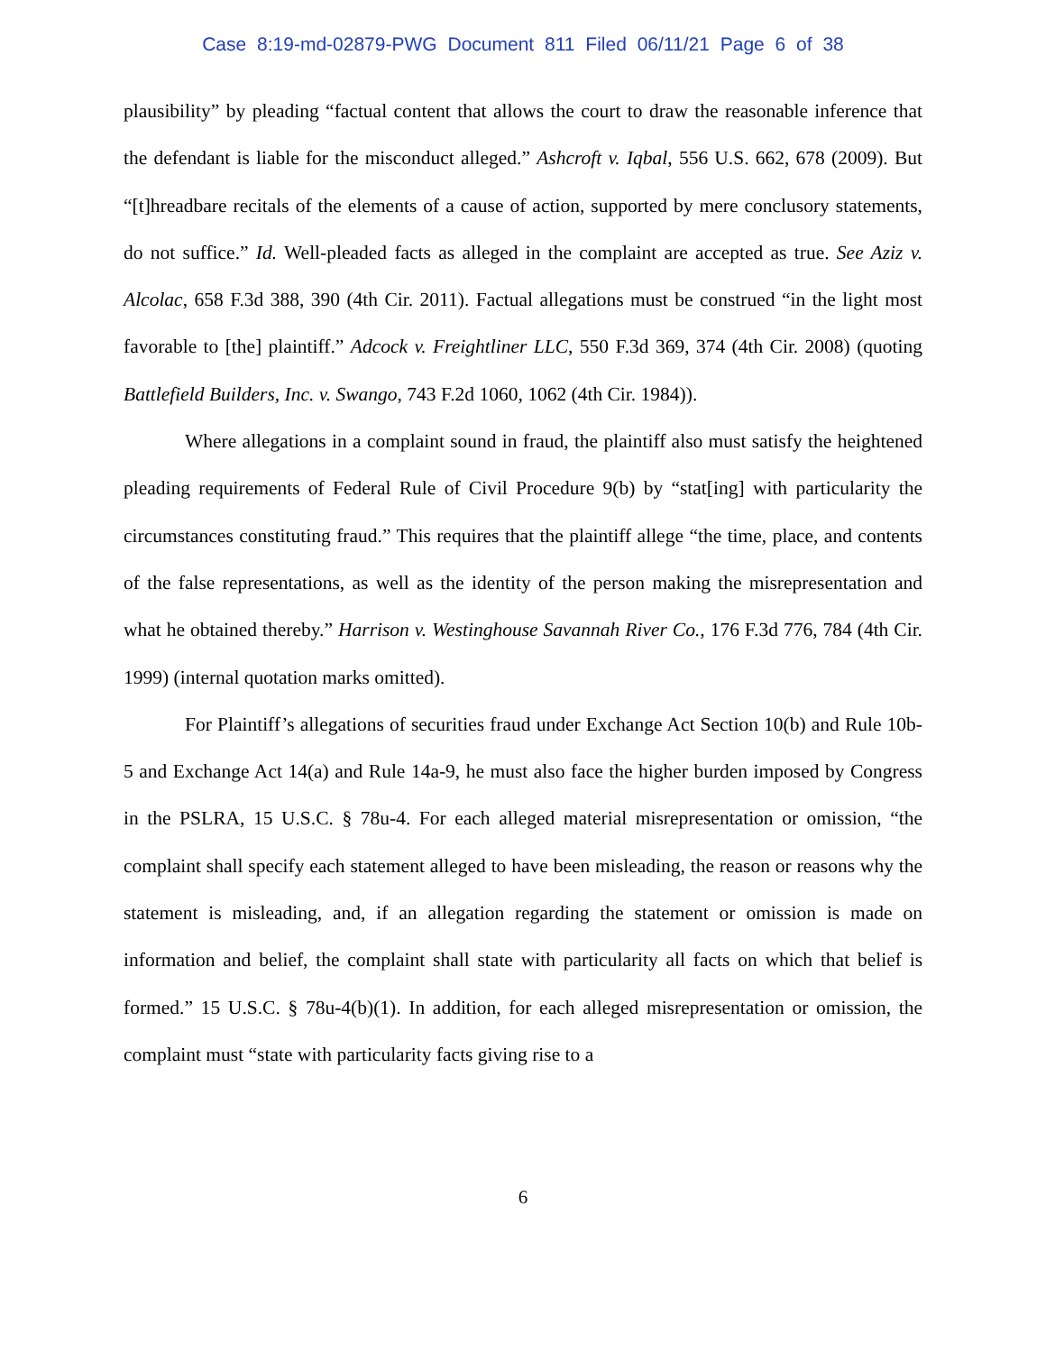Case 8:19-md-02879-PWG Document 811 Filed 06/11/21 Page 6 of 38
plausibility” by pleading “factual content that allows the court to draw the reasonable inference that the defendant is liable for the misconduct alleged.” Ashcroft v. Iqbal, 556 U.S. 662, 678 (2009). But “[t]hreadbare recitals of the elements of a cause of action, supported by mere conclusory statements, do not suffice.” Id. Well-pleaded facts as alleged in the complaint are accepted as true. See Aziz v. Alcolac, 658 F.3d 388, 390 (4th Cir. 2011). Factual allegations must be construed “in the light most favorable to [the] plaintiff.” Adcock v. Freightliner LLC, 550 F.3d 369, 374 (4th Cir. 2008) (quoting Battlefield Builders, Inc. v. Swango, 743 F.2d 1060, 1062 (4th Cir. 1984)).
Where allegations in a complaint sound in fraud, the plaintiff also must satisfy the heightened pleading requirements of Federal Rule of Civil Procedure 9(b) by “stat[ing] with particularity the circumstances constituting fraud.” This requires that the plaintiff allege “the time, place, and contents of the false representations, as well as the identity of the person making the misrepresentation and what he obtained thereby.” Harrison v. Westinghouse Savannah River Co., 176 F.3d 776, 784 (4th Cir. 1999) (internal quotation marks omitted).
For Plaintiff’s allegations of securities fraud under Exchange Act Section 10(b) and Rule 10b-5 and Exchange Act 14(a) and Rule 14a-9, he must also face the higher burden imposed by Congress in the PSLRA, 15 U.S.C. § 78u-4. For each alleged material misrepresentation or omission, “the complaint shall specify each statement alleged to have been misleading, the reason or reasons why the statement is misleading, and, if an allegation regarding the statement or omission is made on information and belief, the complaint shall state with particularity all facts on which that belief is formed.” 15 U.S.C. § 78u-4(b)(1). In addition, for each alleged misrepresentation or omission, the complaint must “state with particularity facts giving rise to a
6